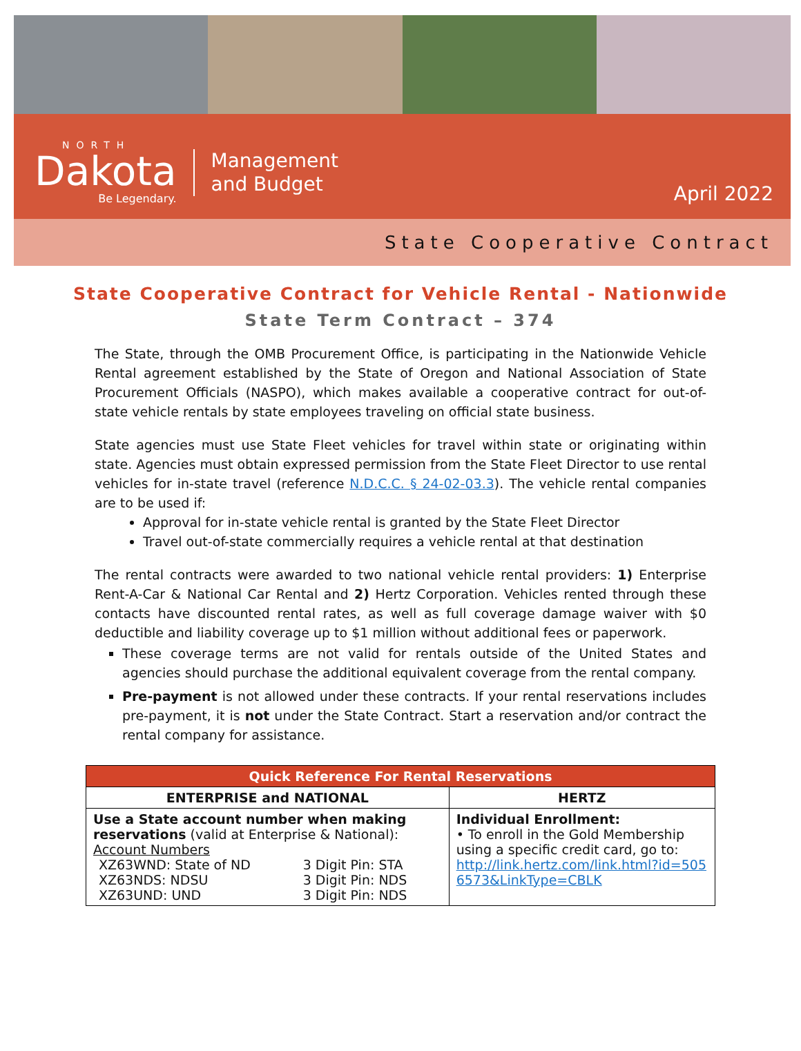NORTH
Dakota
Be Legendary.
Management
and Budget
April 2022
State Cooperative Contract
State Cooperative Contract for Vehicle Rental - Nationwide
State Term Contract – 374
The State, through the OMB Procurement Office, is participating in the Nationwide Vehicle Rental agreement established by the State of Oregon and National Association of State Procurement Officials (NASPO), which makes available a cooperative contract for out-of-state vehicle rentals by state employees traveling on official state business.
State agencies must use State Fleet vehicles for travel within state or originating within state. Agencies must obtain expressed permission from the State Fleet Director to use rental vehicles for in-state travel (reference N.D.C.C. § 24-02-03.3). The vehicle rental companies are to be used if:
Approval for in-state vehicle rental is granted by the State Fleet Director
Travel out-of-state commercially requires a vehicle rental at that destination
The rental contracts were awarded to two national vehicle rental providers: 1) Enterprise Rent-A-Car & National Car Rental and 2) Hertz Corporation. Vehicles rented through these contacts have discounted rental rates, as well as full coverage damage waiver with $0 deductible and liability coverage up to $1 million without additional fees or paperwork.
These coverage terms are not valid for rentals outside of the United States and agencies should purchase the additional equivalent coverage from the rental company.
Pre-payment is not allowed under these contracts. If your rental reservations includes pre-payment, it is not under the State Contract. Start a reservation and/or contract the rental company for assistance.
| Quick Reference For Rental Reservations | |
| --- | --- |
| ENTERPRISE and NATIONAL | HERTZ |
| Use a State account number when making reservations (valid at Enterprise & National): Account Numbers / XZ63WND: State of ND / 3 Digit Pin: STA / / XZ63NDS: NDSU / 3 Digit Pin: NDS / / XZ63UND: UND / 3 Digit Pin: NDS / | Individual Enrollment: • To enroll in the Gold Membership using a specific credit card, go to: http://link.hertz.com/link.html?id=5056573&LinkType=CBLK |